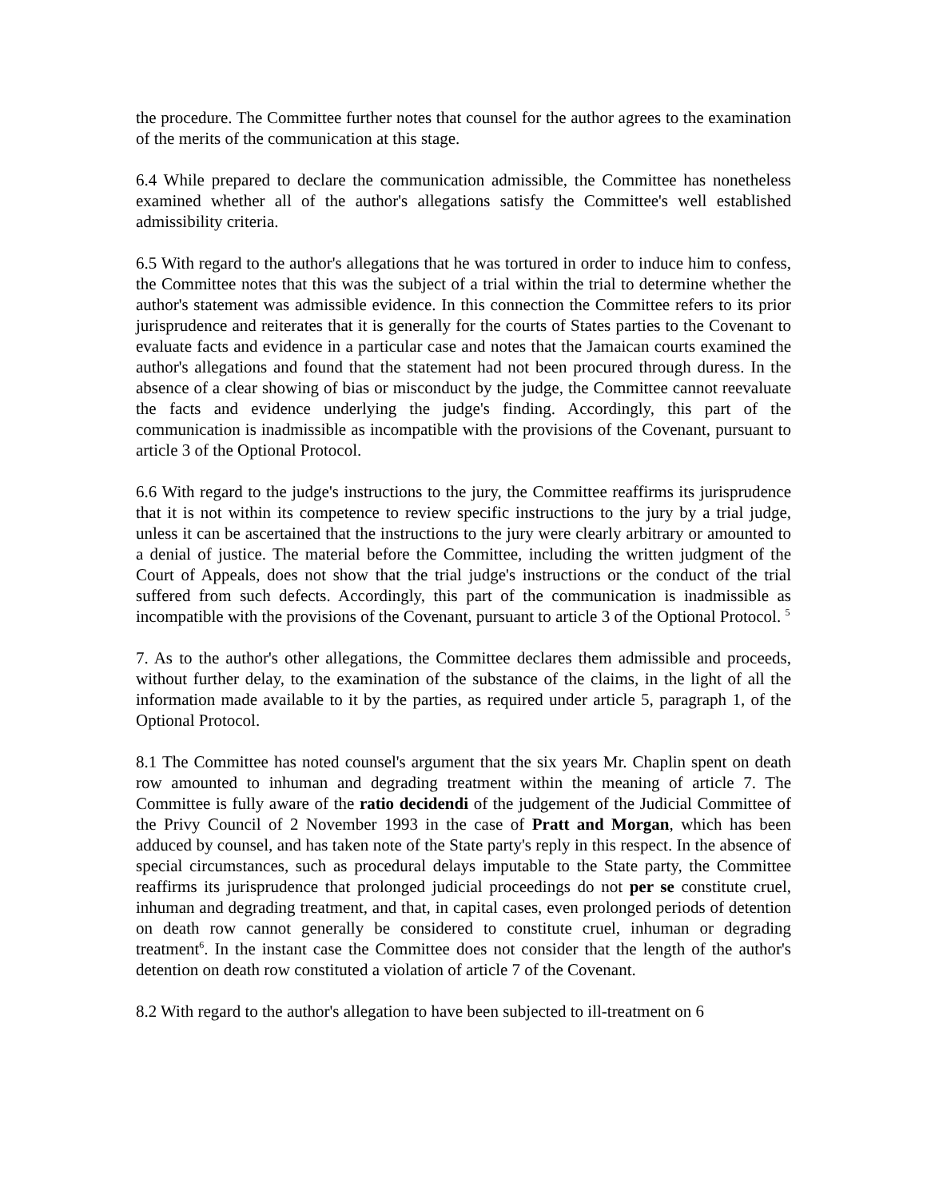the procedure. The Committee further notes that counsel for the author agrees to the examination of the merits of the communication at this stage.
6.4 While prepared to declare the communication admissible, the Committee has nonetheless examined whether all of the author's allegations satisfy the Committee's well established admissibility criteria.
6.5 With regard to the author's allegations that he was tortured in order to induce him to confess, the Committee notes that this was the subject of a trial within the trial to determine whether the author's statement was admissible evidence. In this connection the Committee refers to its prior jurisprudence and reiterates that it is generally for the courts of States parties to the Covenant to evaluate facts and evidence in a particular case and notes that the Jamaican courts examined the author's allegations and found that the statement had not been procured through duress. In the absence of a clear showing of bias or misconduct by the judge, the Committee cannot reevaluate the facts and evidence underlying the judge's finding. Accordingly, this part of the communication is inadmissible as incompatible with the provisions of the Covenant, pursuant to article 3 of the Optional Protocol.
6.6 With regard to the judge's instructions to the jury, the Committee reaffirms its jurisprudence that it is not within its competence to review specific instructions to the jury by a trial judge, unless it can be ascertained that the instructions to the jury were clearly arbitrary or amounted to a denial of justice. The material before the Committee, including the written judgment of the Court of Appeals, does not show that the trial judge's instructions or the conduct of the trial suffered from such defects. Accordingly, this part of the communication is inadmissible as incompatible with the provisions of the Covenant, pursuant to article 3 of the Optional Protocol. <sup>5</sup>
7. As to the author's other allegations, the Committee declares them admissible and proceeds, without further delay, to the examination of the substance of the claims, in the light of all the information made available to it by the parties, as required under article 5, paragraph 1, of the Optional Protocol.
8.1 The Committee has noted counsel's argument that the six years Mr. Chaplin spent on death row amounted to inhuman and degrading treatment within the meaning of article 7. The Committee is fully aware of the ratio decidendi of the judgement of the Judicial Committee of the Privy Council of 2 November 1993 in the case of Pratt and Morgan, which has been adduced by counsel, and has taken note of the State party's reply in this respect. In the absence of special circumstances, such as procedural delays imputable to the State party, the Committee reaffirms its jurisprudence that prolonged judicial proceedings do not per se constitute cruel, inhuman and degrading treatment, and that, in capital cases, even prolonged periods of detention on death row cannot generally be considered to constitute cruel, inhuman or degrading treatment<sup>6</sup>. In the instant case the Committee does not consider that the length of the author's detention on death row constituted a violation of article 7 of the Covenant.
8.2 With regard to the author's allegation to have been subjected to ill-treatment on 6